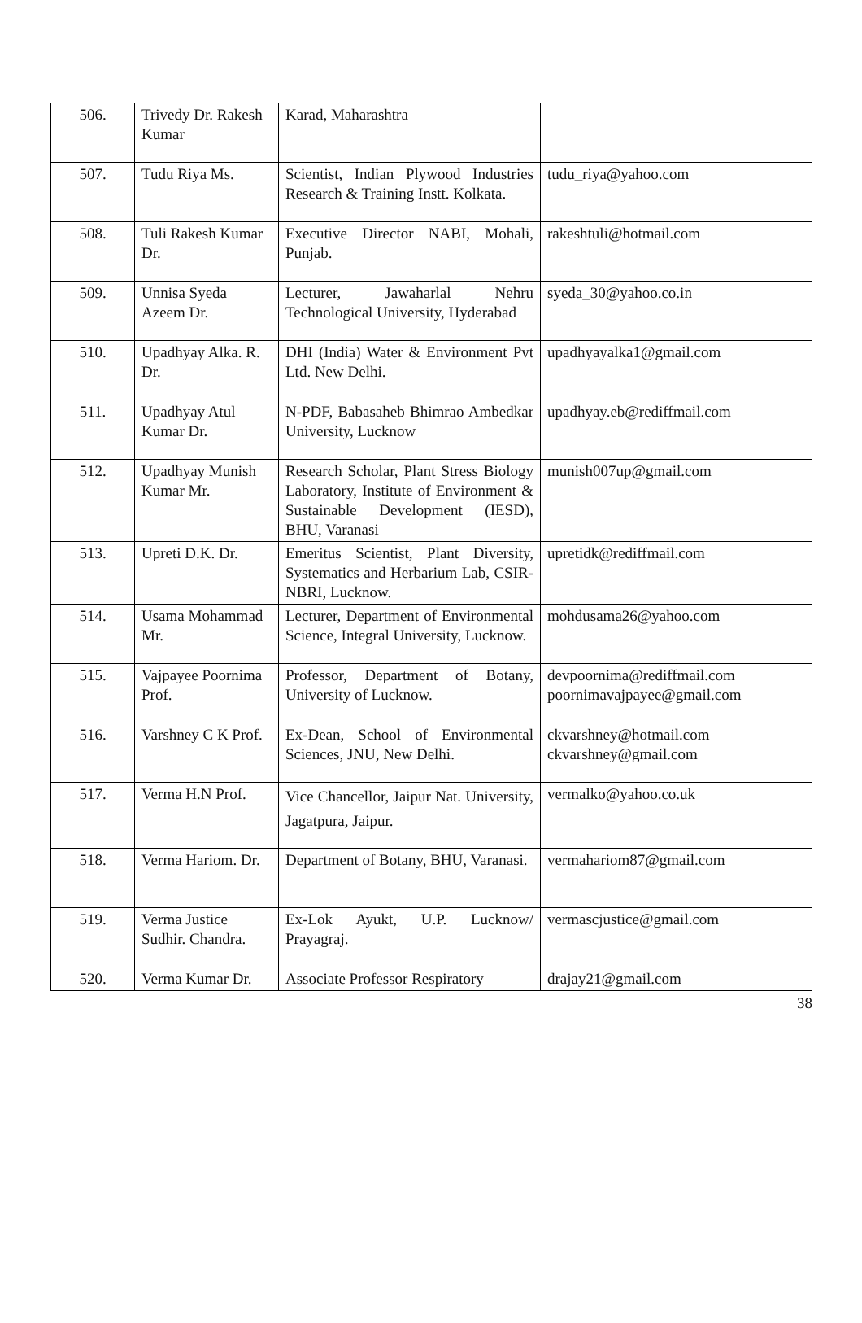| 506. | Trivedy Dr. Rakesh Kumar | Karad, Maharashtra | |
| 507. | Tudu Riya Ms. | Scientist, Indian Plywood Industries Research & Training Instt. Kolkata. | tudu_riya@yahoo.com |
| 508. | Tuli Rakesh Kumar Dr. | Executive Director NABI, Mohali, Punjab. | rakeshtuli@hotmail.com |
| 509. | Unnisa Syeda Azeem Dr. | Lecturer, Jawaharlal Nehru Technological University, Hyderabad | syeda_30@yahoo.co.in |
| 510. | Upadhyay Alka. R. Dr. | DHI (India) Water & Environment Pvt Ltd. New Delhi. | upadhyayalka1@gmail.com |
| 511. | Upadhyay Atul Kumar Dr. | N-PDF, Babasaheb Bhimrao Ambedkar University, Lucknow | upadhyay.eb@rediffmail.com |
| 512. | Upadhyay Munish Kumar Mr. | Research Scholar, Plant Stress Biology Laboratory, Institute of Environment & Sustainable Development (IESD), BHU, Varanasi | munish007up@gmail.com |
| 513. | Upreti D.K. Dr. | Emeritus Scientist, Plant Diversity, Systematics and Herbarium Lab, CSIR-NBRI, Lucknow. | upretidk@rediffmail.com |
| 514. | Usama Mohammad Mr. | Lecturer, Department of Environmental Science, Integral University, Lucknow. | mohdusama26@yahoo.com |
| 515. | Vajpayee Poornima Prof. | Professor, Department of Botany, University of Lucknow. | devpoornima@rediffmail.com poornimavajpayee@gmail.com |
| 516. | Varshney C K Prof. | Ex-Dean, School of Environmental Sciences, JNU, New Delhi. | ckvarshney@hotmail.com ckvarshney@gmail.com |
| 517. | Verma H.N Prof. | Vice Chancellor, Jaipur Nat. University, Jagatpura, Jaipur. | vermalko@yahoo.co.uk |
| 518. | Verma Hariom. Dr. | Department of Botany, BHU, Varanasi. | vermahariom87@gmail.com |
| 519. | Verma Justice Sudhir. Chandra. | Ex-Lok Ayukt, U.P. Lucknow/ Prayagraj. | vermascjustice@gmail.com |
| 520. | Verma Kumar Dr. | Associate Professor Respiratory | drajay21@gmail.com |
38